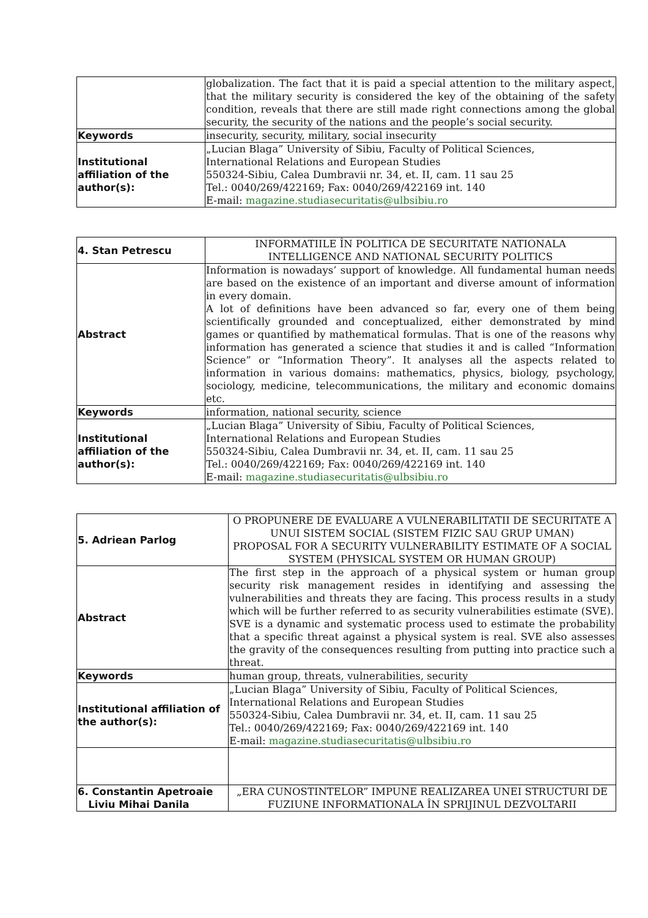| | globalization. The fact that it is paid a special attention to the military aspect, that the military security is considered the key of the obtaining of the safety condition, reveals that there are still made right connections among the global security, the security of the nations and the people’s social security. |
| Keywords | insecurity, security, military, social insecurity |
| Institutional affiliation of the author(s): | „Lucian Blaga” University of Sibiu, Faculty of Political Sciences, International Relations and European Studies 550324-Sibiu, Calea Dumbravii nr. 34, et. II, cam. 11 sau 25 Tel.: 0040/269/422169; Fax: 0040/269/422169 int. 140 E-mail: magazine.studiasecuritatis@ulbsibiu.ro |
| 4. Stan Petrescu | INFORMATIILE ÎN POLITICA DE SECURITATE NATIONALA INTELLIGENCE AND NATIONAL SECURITY POLITICS |
| Abstract | Information is nowadays’ support of knowledge. All fundamental human needs are based on the existence of an important and diverse amount of information in every domain. A lot of definitions have been advanced so far, every one of them being scientifically grounded and conceptualized, either demonstrated by mind games or quantified by mathematical formulas. That is one of the reasons why information has generated a science that studies it and is called “Information Science” or “Information Theory”. It analyses all the aspects related to information in various domains: mathematics, physics, biology, psychology, sociology, medicine, telecommunications, the military and economic domains etc. |
| Keywords | information, national security, science |
| Institutional affiliation of the author(s): | „Lucian Blaga” University of Sibiu, Faculty of Political Sciences, International Relations and European Studies 550324-Sibiu, Calea Dumbravii nr. 34, et. II, cam. 11 sau 25 Tel.: 0040/269/422169; Fax: 0040/269/422169 int. 140 E-mail: magazine.studiasecuritatis@ulbsibiu.ro |
| 5. Adriean Parlog | O PROPUNERE DE EVALUARE A VULNERABILITATII DE SECURITATE A UNUI SISTEM SOCIAL (SISTEM FIZIC SAU GRUP UMAN) PROPOSAL FOR A SECURITY VULNERABILITY ESTIMATE OF A SOCIAL SYSTEM (PHYSICAL SYSTEM OR HUMAN GROUP) |
| Abstract | The first step in the approach of a physical system or human group security risk management resides in identifying and assessing the vulnerabilities and threats they are facing. This process results in a study which will be further referred to as security vulnerabilities estimate (SVE). SVE is a dynamic and systematic process used to estimate the probability that a specific threat against a physical system is real. SVE also assesses the gravity of the consequences resulting from putting into practice such a threat. |
| Keywords | human group, threats, vulnerabilities, security |
| Institutional affiliation of the author(s): | „Lucian Blaga” University of Sibiu, Faculty of Political Sciences, International Relations and European Studies 550324-Sibiu, Calea Dumbravii nr. 34, et. II, cam. 11 sau 25 Tel.: 0040/269/422169; Fax: 0040/269/422169 int. 140 E-mail: magazine.studiasecuritatis@ulbsibiu.ro |
| 6. Constantin Apetroaie Liviu Mihai Danila | „ERA CUNOSTINTELOR” IMPUNE REALIZAREA UNEI STRUCTURI DE FUZIUNE INFORMATIONALA ÎN SPRIJINUL DEZVOLTARII |